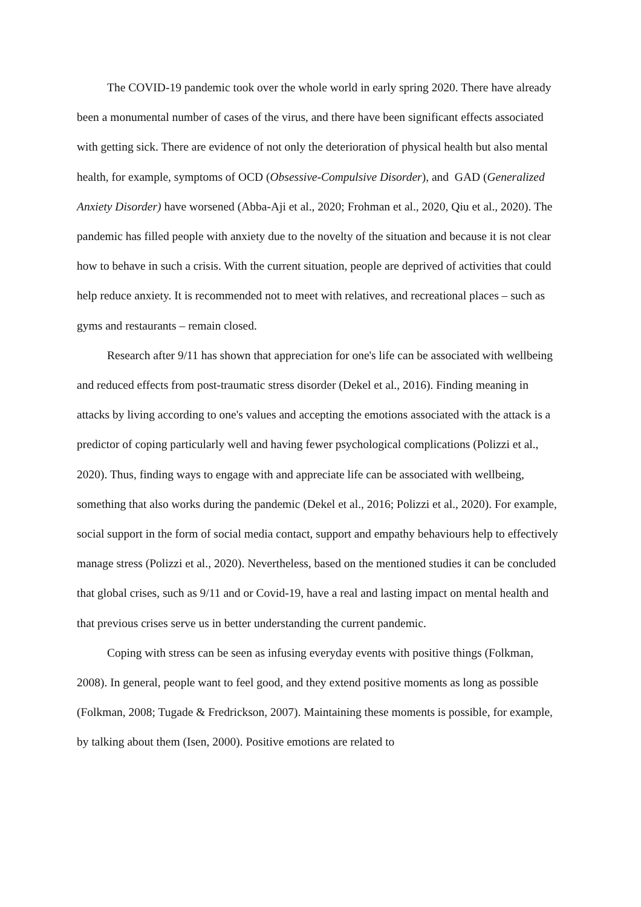The COVID-19 pandemic took over the whole world in early spring 2020. There have already been a monumental number of cases of the virus, and there have been significant effects associated with getting sick. There are evidence of not only the deterioration of physical health but also mental health, for example, symptoms of OCD (Obsessive-Compulsive Disorder), and GAD (Generalized Anxiety Disorder) have worsened (Abba-Aji et al., 2020; Frohman et al., 2020, Qiu et al., 2020). The pandemic has filled people with anxiety due to the novelty of the situation and because it is not clear how to behave in such a crisis. With the current situation, people are deprived of activities that could help reduce anxiety. It is recommended not to meet with relatives, and recreational places – such as gyms and restaurants – remain closed.
Research after 9/11 has shown that appreciation for one's life can be associated with wellbeing and reduced effects from post-traumatic stress disorder (Dekel et al., 2016). Finding meaning in attacks by living according to one's values and accepting the emotions associated with the attack is a predictor of coping particularly well and having fewer psychological complications (Polizzi et al., 2020). Thus, finding ways to engage with and appreciate life can be associated with wellbeing, something that also works during the pandemic (Dekel et al., 2016; Polizzi et al., 2020). For example, social support in the form of social media contact, support and empathy behaviours help to effectively manage stress (Polizzi et al., 2020). Nevertheless, based on the mentioned studies it can be concluded that global crises, such as 9/11 and or Covid-19, have a real and lasting impact on mental health and that previous crises serve us in better understanding the current pandemic.
Coping with stress can be seen as infusing everyday events with positive things (Folkman, 2008). In general, people want to feel good, and they extend positive moments as long as possible (Folkman, 2008; Tugade & Fredrickson, 2007). Maintaining these moments is possible, for example, by talking about them (Isen, 2000). Positive emotions are related to